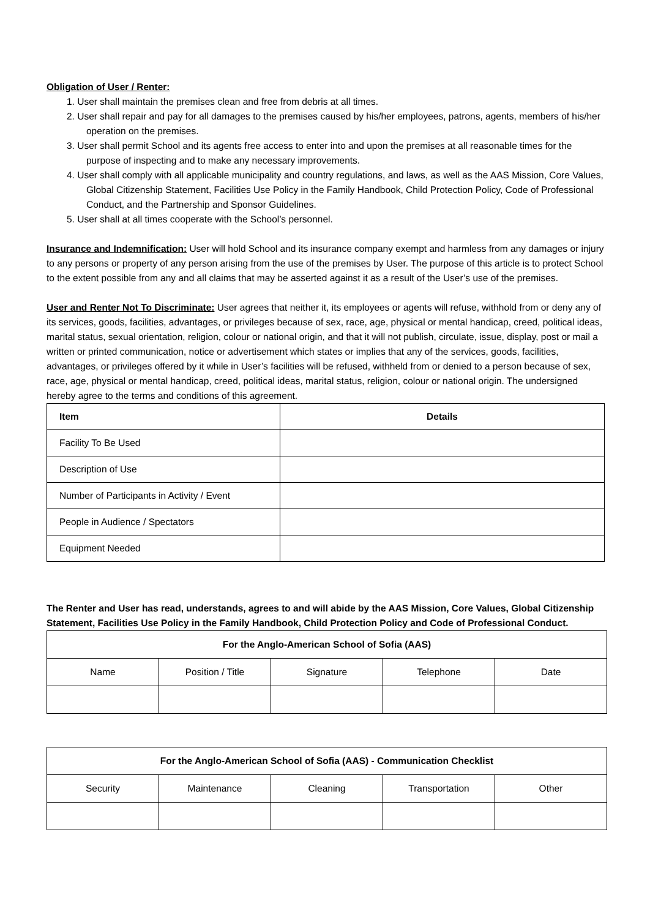Obligation of User / Renter:
1. User shall maintain the premises clean and free from debris at all times.
2. User shall repair and pay for all damages to the premises caused by his/her employees, patrons, agents, members of his/her operation on the premises.
3. User shall permit School and its agents free access to enter into and upon the premises at all reasonable times for the purpose of inspecting and to make any necessary improvements.
4. User shall comply with all applicable municipality and country regulations, and laws, as well as the AAS Mission, Core Values, Global Citizenship Statement, Facilities Use Policy in the Family Handbook, Child Protection Policy, Code of Professional Conduct, and the Partnership and Sponsor Guidelines.
5. User shall at all times cooperate with the School’s personnel.
Insurance and Indemnification: User will hold School and its insurance company exempt and harmless from any damages or injury to any persons or property of any person arising from the use of the premises by User. The purpose of this article is to protect School to the extent possible from any and all claims that may be asserted against it as a result of the User’s use of the premises.
User and Renter Not To Discriminate: User agrees that neither it, its employees or agents will refuse, withhold from or deny any of its services, goods, facilities, advantages, or privileges because of sex, race, age, physical or mental handicap, creed, political ideas, marital status, sexual orientation, religion, colour or national origin, and that it will not publish, circulate, issue, display, post or mail a written or printed communication, notice or advertisement which states or implies that any of the services, goods, facilities, advantages, or privileges offered by it while in User’s facilities will be refused, withheld from or denied to a person because of sex, race, age, physical or mental handicap, creed, political ideas, marital status, religion, colour or national origin. The undersigned hereby agree to the terms and conditions of this agreement.
| Item | Details |
| --- | --- |
| Facility To Be Used | |
| Description of Use | |
| Number of Participants in Activity / Event | |
| People in Audience / Spectators | |
| Equipment Needed | |
The Renter and User has read, understands, agrees to and will abide by the AAS Mission, Core Values, Global Citizenship Statement, Facilities Use Policy in the Family Handbook, Child Protection Policy and Code of Professional Conduct.
| For the Anglo-American School of Sofia (AAS) | | | | |
| --- | --- | --- | --- | --- |
| Name | Position / Title | Signature | Telephone | Date |
| For the Anglo-American School of Sofia (AAS) - Communication Checklist | | | | |
| --- | --- | --- | --- | --- |
| Security | Maintenance | Cleaning | Transportation | Other |